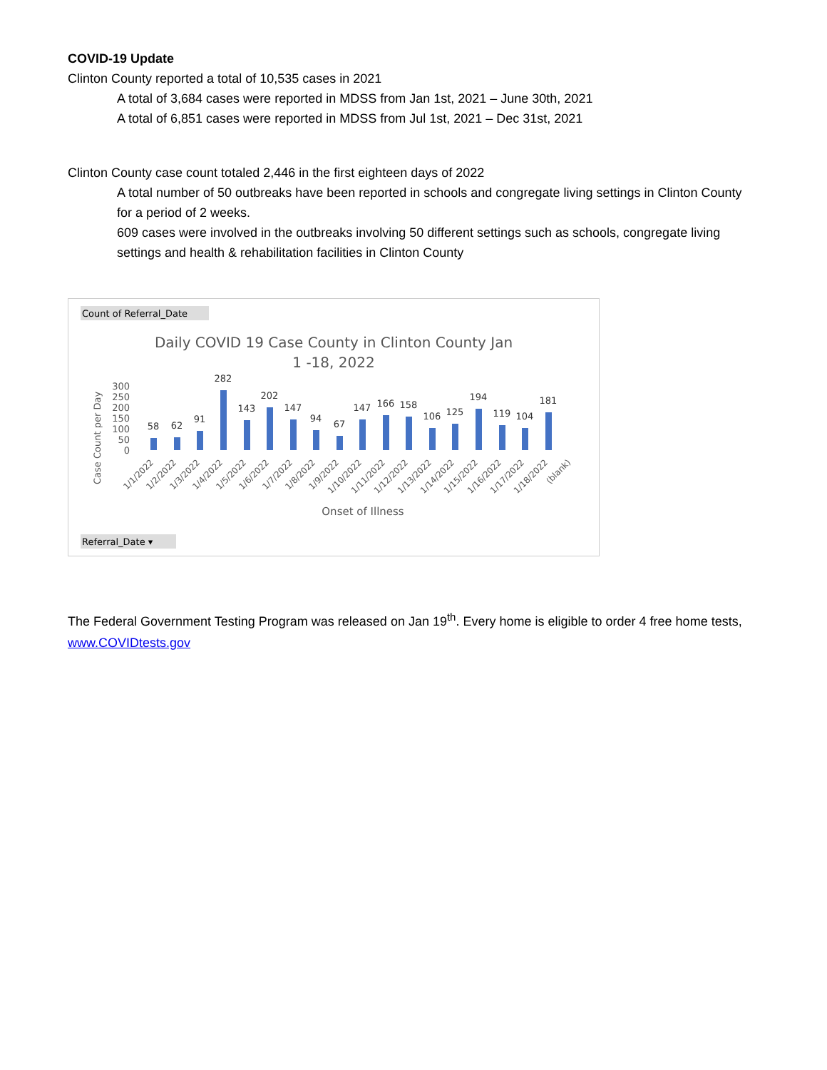COVID-19 Update
Clinton County reported a total of 10,535 cases in 2021
A total of 3,684 cases were reported in MDSS from Jan 1st, 2021 – June 30th, 2021
A total of 6,851 cases were reported in MDSS from Jul 1st, 2021 – Dec 31st, 2021
Clinton County case count totaled 2,446 in the first eighteen days of 2022
A total number of 50 outbreaks have been reported in schools and congregate living settings in Clinton County for a period of 2 weeks.
609 cases were involved in the outbreaks involving 50 different settings such as schools, congregate living settings and health & rehabilitation facilities in Clinton County
Count of Referral_Date
Daily COVID 19 Case County in Clinton County Jan
1 -18, 2022
Case Count per Day
300
250
200
150
100
50
0
58
62
91
282
143
202
147
94
67
147
166
158
106
125
194
119
104
181
1/1/2022
1/2/2022
1/3/2022
1/4/2022
1/5/2022
1/6/2022
1/7/2022
1/8/2022
1/9/2022
1/10/2022
1/11/2022
1/12/2022
1/13/2022
1/14/2022
1/15/2022
1/16/2022
1/17/2022
1/18/2022
(blank)
Onset of Illness
Referral_Date ▾
The Federal Government Testing Program was released on Jan 19<sup>th</sup>. Every home is eligible to order 4 free home tests, www.COVIDtests.gov